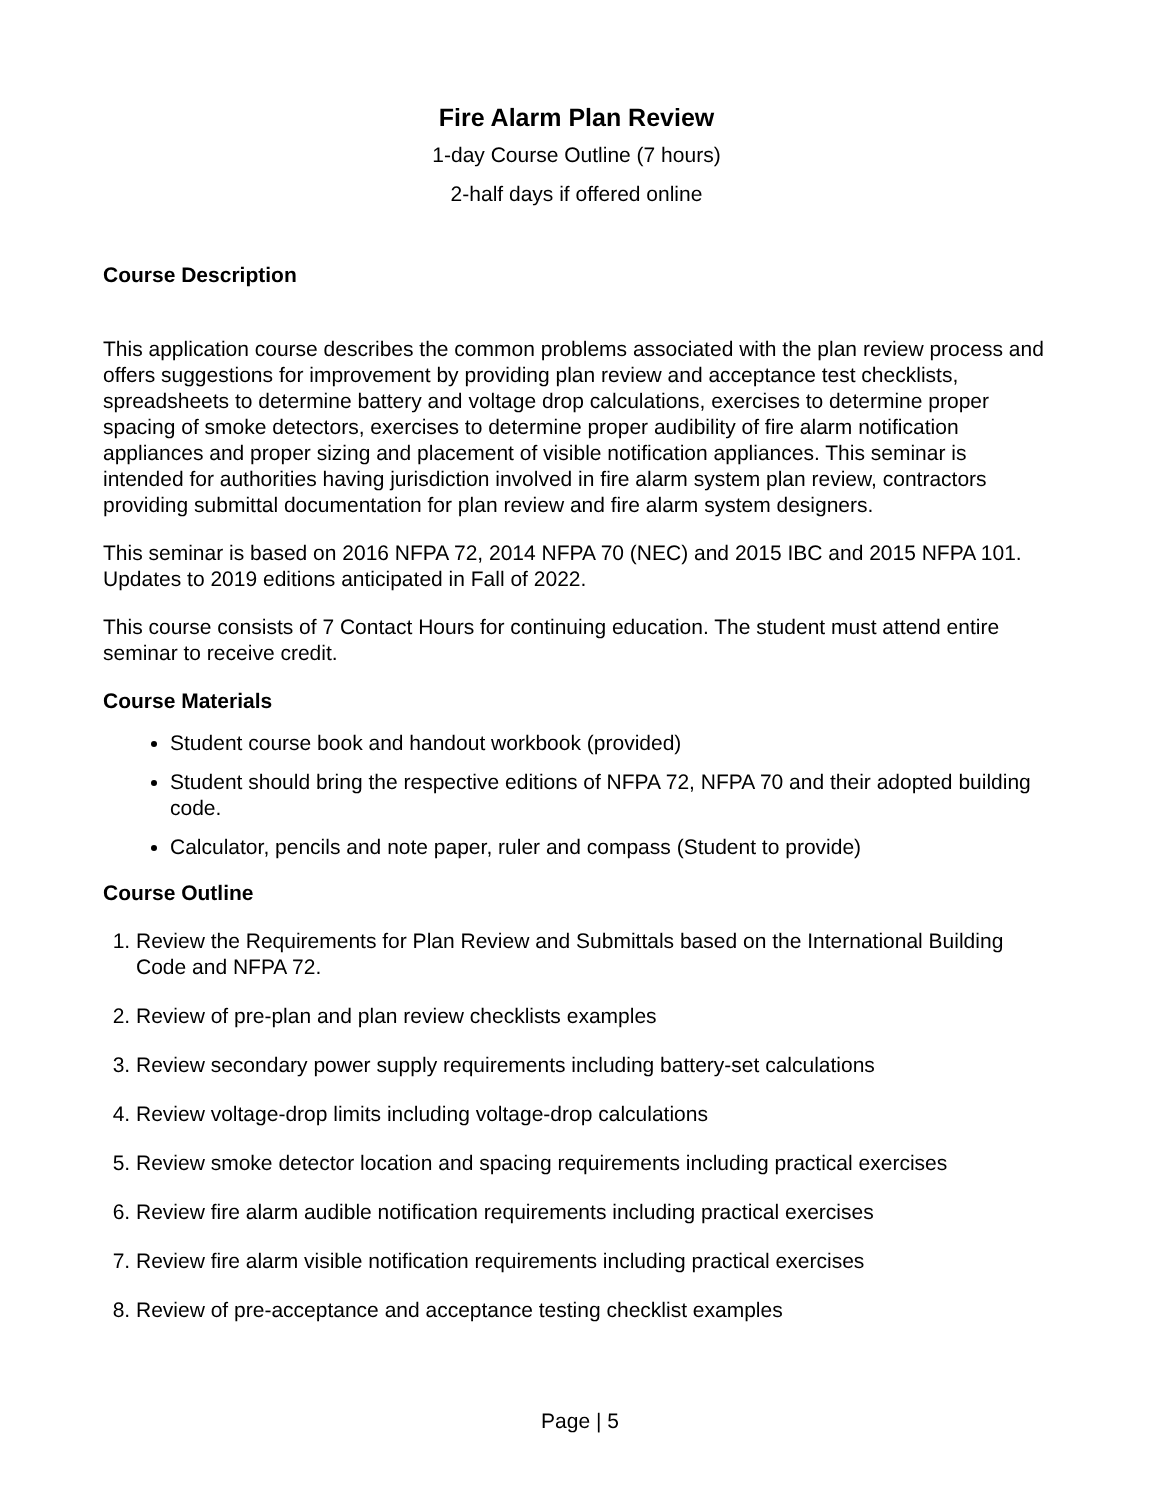Fire Alarm Plan Review
1-day Course Outline (7 hours)
2-half days if offered online
Course Description
This application course describes the common problems associated with the plan review process and offers suggestions for improvement by providing plan review and acceptance test checklists, spreadsheets to determine battery and voltage drop calculations, exercises to determine proper spacing of smoke detectors, exercises to determine proper audibility of fire alarm notification appliances and proper sizing and placement of visible notification appliances. This seminar is intended for authorities having jurisdiction involved in fire alarm system plan review, contractors providing submittal documentation for plan review and fire alarm system designers.
This seminar is based on 2016 NFPA 72, 2014 NFPA 70 (NEC) and 2015 IBC and 2015 NFPA 101. Updates to 2019 editions anticipated in Fall of 2022.
This course consists of 7 Contact Hours for continuing education. The student must attend entire seminar to receive credit.
Course Materials
Student course book and handout workbook (provided)
Student should bring the respective editions of NFPA 72, NFPA 70 and their adopted building code.
Calculator, pencils and note paper, ruler and compass (Student to provide)
Course Outline
1. Review the Requirements for Plan Review and Submittals based on the International Building Code and NFPA 72.
2. Review of pre-plan and plan review checklists examples
3. Review secondary power supply requirements including battery-set calculations
4. Review voltage-drop limits including voltage-drop calculations
5. Review smoke detector location and spacing requirements including practical exercises
6. Review fire alarm audible notification requirements including practical exercises
7. Review fire alarm visible notification requirements including practical exercises
8. Review of pre-acceptance and acceptance testing checklist examples
Page | 5